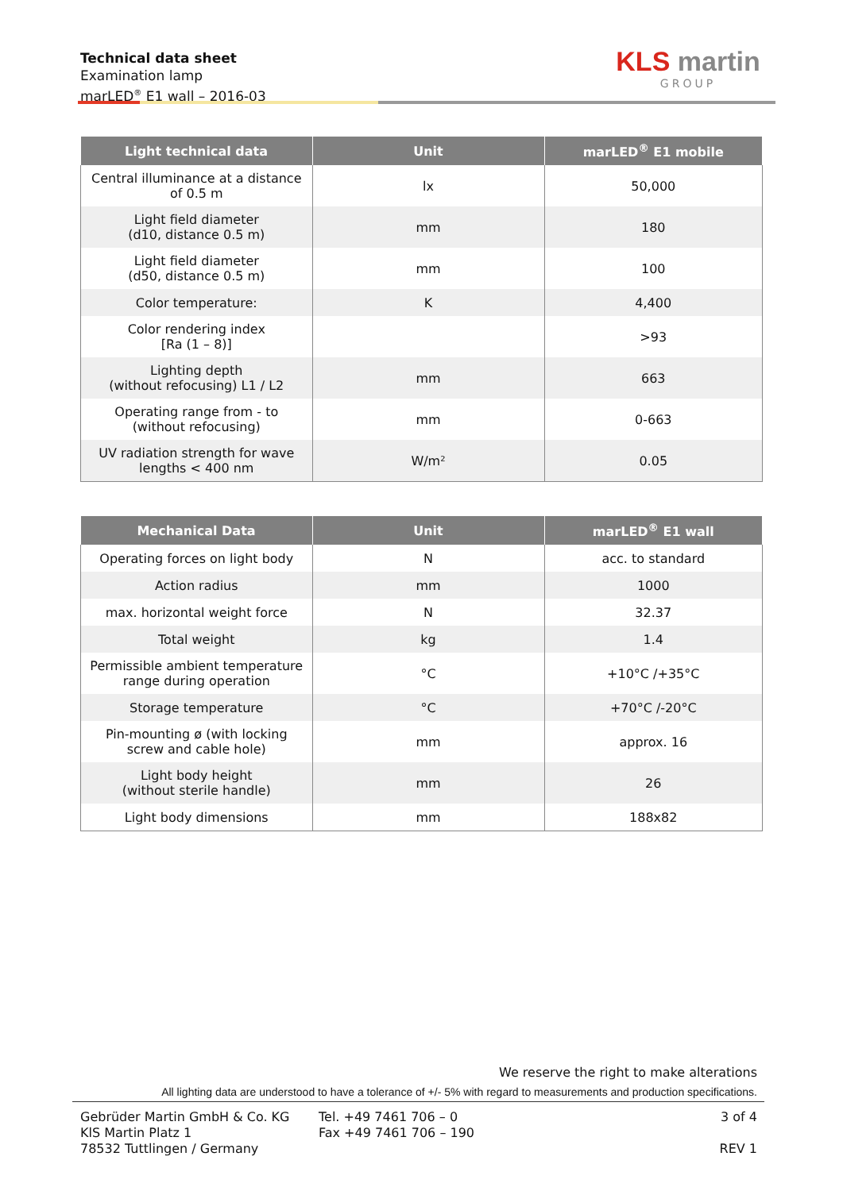Technical data sheet
Examination lamp
marLED<sup>®</sup> E1 wall – 2016-03
KLS martin
GROUP
| Light technical data | Unit | marLED<sup>®</sup> E1 mobile |
| --- | --- | --- |
| Central illuminance at a distance of 0.5 m | lx | 50,000 |
| Light field diameter (d10, distance 0.5 m) | mm | 180 |
| Light field diameter (d50, distance 0.5 m) | mm | 100 |
| Color temperature: | K | 4,400 |
| Color rendering index [Ra (1 – 8)] | | >93 |
| Lighting depth (without refocusing) L1 / L2 | mm | 663 |
| Operating range from - to (without refocusing) | mm | 0-663 |
| UV radiation strength for wave lengths < 400 nm | W/m² | 0.05 |
| Mechanical Data | Unit | marLED<sup>®</sup> E1 wall |
| --- | --- | --- |
| Operating forces on light body | N | acc. to standard |
| Action radius | mm | 1000 |
| max. horizontal weight force | N | 32.37 |
| Total weight | kg | 1.4 |
| Permissible ambient temperature range during operation | °C | +10°C /+35°C |
| Storage temperature | °C | +70°C /-20°C |
| Pin-mounting ø (with locking screw and cable hole) | mm | approx. 16 |
| Light body height (without sterile handle) | mm | 26 |
| Light body dimensions | mm | 188x82 |
We reserve the right to make alterations
All lighting data are understood to have a tolerance of +/- 5% with regard to measurements and production specifications.
Gebrüder Martin GmbH & Co. KG
KlS Martin Platz 1
78532 Tuttlingen / Germany
Tel. +49 7461 706 – 0
Fax +49 7461 706 – 190
3 of 4
REV 1